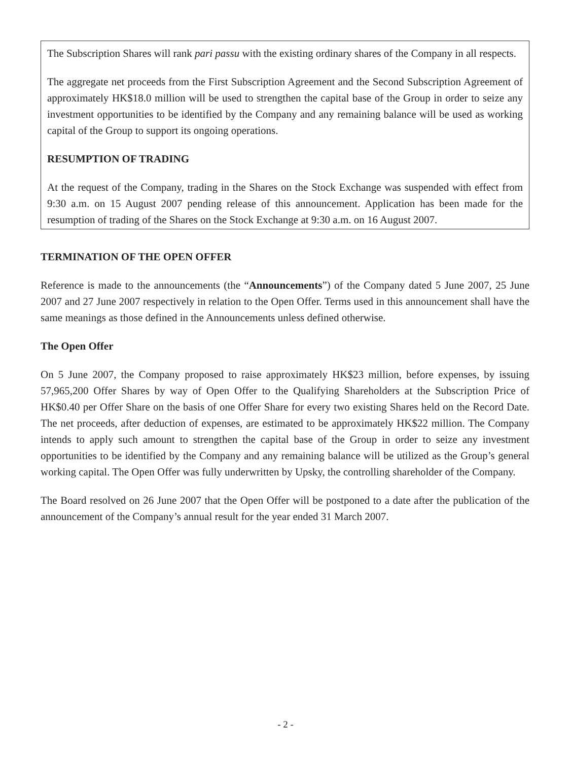The Subscription Shares will rank pari passu with the existing ordinary shares of the Company in all respects.
The aggregate net proceeds from the First Subscription Agreement and the Second Subscription Agreement of approximately HK$18.0 million will be used to strengthen the capital base of the Group in order to seize any investment opportunities to be identified by the Company and any remaining balance will be used as working capital of the Group to support its ongoing operations.
RESUMPTION OF TRADING
At the request of the Company, trading in the Shares on the Stock Exchange was suspended with effect from 9:30 a.m. on 15 August 2007 pending release of this announcement. Application has been made for the resumption of trading of the Shares on the Stock Exchange at 9:30 a.m. on 16 August 2007.
TERMINATION OF THE OPEN OFFER
Reference is made to the announcements (the “Announcements”) of the Company dated 5 June 2007, 25 June 2007 and 27 June 2007 respectively in relation to the Open Offer. Terms used in this announcement shall have the same meanings as those defined in the Announcements unless defined otherwise.
The Open Offer
On 5 June 2007, the Company proposed to raise approximately HK$23 million, before expenses, by issuing 57,965,200 Offer Shares by way of Open Offer to the Qualifying Shareholders at the Subscription Price of HK$0.40 per Offer Share on the basis of one Offer Share for every two existing Shares held on the Record Date. The net proceeds, after deduction of expenses, are estimated to be approximately HK$22 million. The Company intends to apply such amount to strengthen the capital base of the Group in order to seize any investment opportunities to be identified by the Company and any remaining balance will be utilized as the Group’s general working capital. The Open Offer was fully underwritten by Upsky, the controlling shareholder of the Company.
The Board resolved on 26 June 2007 that the Open Offer will be postponed to a date after the publication of the announcement of the Company’s annual result for the year ended 31 March 2007.
- 2 -